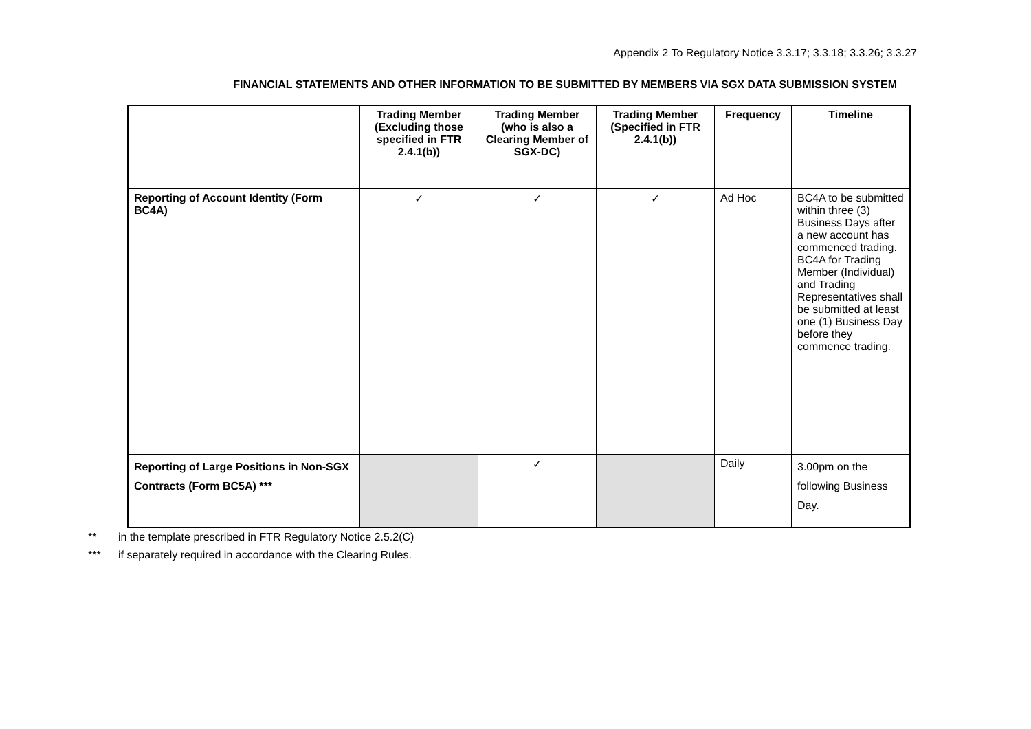Appendix 2 To Regulatory Notice 3.3.17; 3.3.18; 3.3.26; 3.3.27
FINANCIAL STATEMENTS AND OTHER INFORMATION TO BE SUBMITTED BY MEMBERS VIA SGX DATA SUBMISSION SYSTEM
| | Trading Member (Excluding those specified in FTR 2.4.1(b)) | Trading Member (who is also a Clearing Member of SGX-DC) | Trading Member (Specified in FTR 2.4.1(b)) | Frequency | Timeline |
| --- | --- | --- | --- | --- | --- |
| Reporting of Account Identity (Form BC4A) | ✓ | ✓ | ✓ | Ad Hoc | BC4A to be submitted within three (3) Business Days after a new account has commenced trading. BC4A for Trading Member (Individual) and Trading Representatives shall be submitted at least one (1) Business Day before they commence trading. |
| Reporting of Large Positions in Non-SGX Contracts (Form BC5A) *** | | ✓ | | Daily | 3.00pm on the following Business Day. |
** in the template prescribed in FTR Regulatory Notice 2.5.2(C)
*** if separately required in accordance with the Clearing Rules.